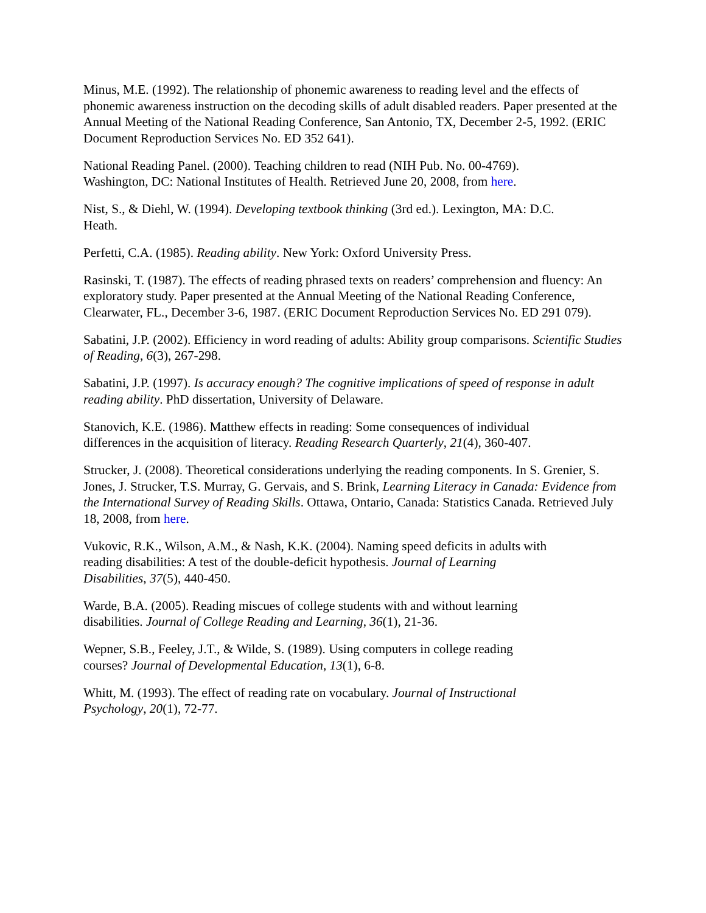Minus, M.E. (1992). The relationship of phonemic awareness to reading level and the effects of phonemic awareness instruction on the decoding skills of adult disabled readers. Paper presented at the Annual Meeting of the National Reading Conference, San Antonio, TX, December 2-5, 1992. (ERIC Document Reproduction Services No. ED 352 641).
National Reading Panel. (2000). Teaching children to read (NIH Pub. No. 00-4769).
Washington, DC: National Institutes of Health. Retrieved June 20, 2008, from here.
Nist, S., & Diehl, W. (1994). Developing textbook thinking (3rd ed.). Lexington, MA: D.C.
Heath.
Perfetti, C.A. (1985). Reading ability. New York: Oxford University Press.
Rasinski, T. (1987). The effects of reading phrased texts on readers’ comprehension and fluency: An exploratory study. Paper presented at the Annual Meeting of the National Reading Conference, Clearwater, FL., December 3-6, 1987. (ERIC Document Reproduction Services No. ED 291 079).
Sabatini, J.P. (2002). Efficiency in word reading of adults: Ability group comparisons. Scientific Studies of Reading, 6(3), 267-298.
Sabatini, J.P. (1997). Is accuracy enough? The cognitive implications of speed of response in adult reading ability. PhD dissertation, University of Delaware.
Stanovich, K.E. (1986). Matthew effects in reading: Some consequences of individual
differences in the acquisition of literacy. Reading Research Quarterly, 21(4), 360-407.
Strucker, J. (2008). Theoretical considerations underlying the reading components. In S. Grenier, S. Jones, J. Strucker, T.S. Murray, G. Gervais, and S. Brink, Learning Literacy in Canada: Evidence from the International Survey of Reading Skills. Ottawa, Ontario, Canada: Statistics Canada. Retrieved July 18, 2008, from here.
Vukovic, R.K., Wilson, A.M., & Nash, K.K. (2004). Naming speed deficits in adults with
reading disabilities: A test of the double-deficit hypothesis. Journal of Learning
Disabilities, 37(5), 440-450.
Warde, B.A. (2005). Reading miscues of college students with and without learning
disabilities. Journal of College Reading and Learning, 36(1), 21-36.
Wepner, S.B., Feeley, J.T., & Wilde, S. (1989). Using computers in college reading
courses? Journal of Developmental Education, 13(1), 6-8.
Whitt, M. (1993). The effect of reading rate on vocabulary. Journal of Instructional
Psychology, 20(1), 72-77.